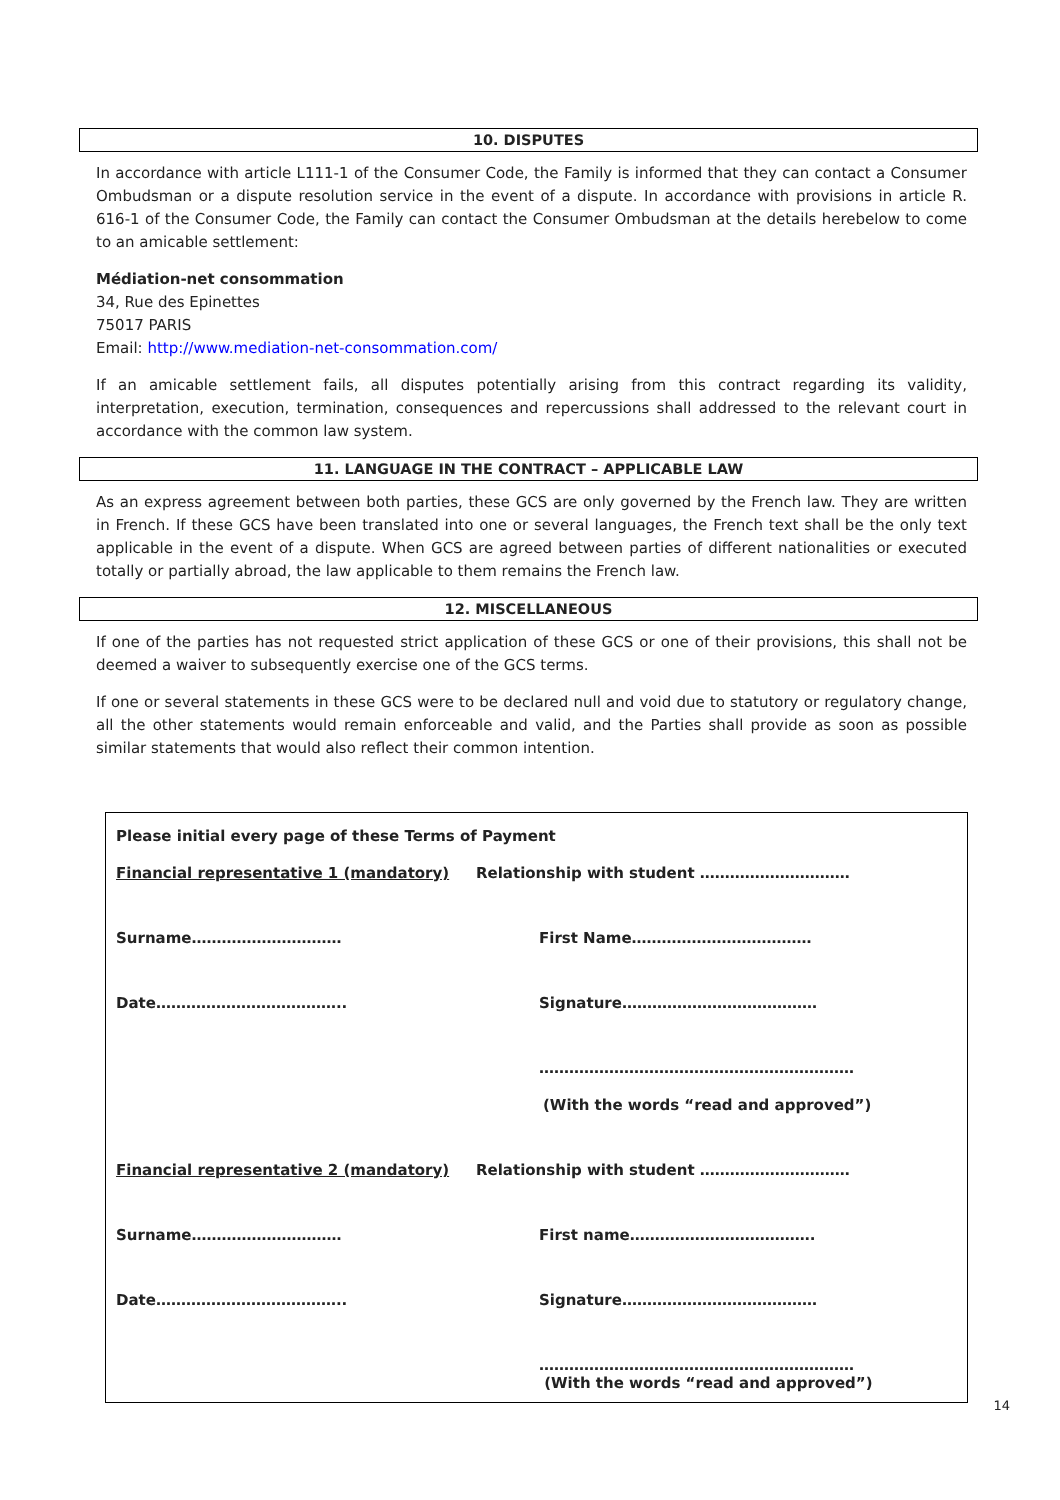10. DISPUTES
In accordance with article L111-1 of the Consumer Code, the Family is informed that they can contact a Consumer Ombudsman or a dispute resolution service in the event of a dispute. In accordance with provisions in article R. 616-1 of the Consumer Code, the Family can contact the Consumer Ombudsman at the details herebelow to come to an amicable settlement:
Médiation-net consommation
34, Rue des Epinettes
75017 PARIS
Email: http://www.mediation-net-consommation.com/
If an amicable settlement fails, all disputes potentially arising from this contract regarding its validity, interpretation, execution, termination, consequences and repercussions shall addressed to the relevant court in accordance with the common law system.
11. LANGUAGE IN THE CONTRACT – APPLICABLE LAW
As an express agreement between both parties, these GCS are only governed by the French law. They are written in French. If these GCS have been translated into one or several languages, the French text shall be the only text applicable in the event of a dispute. When GCS are agreed between parties of different nationalities or executed totally or partially abroad, the law applicable to them remains the French law.
12. MISCELLANEOUS
If one of the parties has not requested strict application of these GCS or one of their provisions, this shall not be deemed a waiver to subsequently exercise one of the GCS terms.
If one or several statements in these GCS were to be declared null and void due to statutory or regulatory change, all the other statements would remain enforceable and valid, and the Parties shall provide as soon as possible similar statements that would also reflect their common intention.
Please initial every page of these Terms of Payment
Financial representative 1 (mandatory) Relationship with student …………………………
Surname………………………… First Name………………………………
Date……………………………….. Signature…………………………………
………………………………………………………
(With the words “read and approved”)
Financial representative 2 (mandatory) Relationship with student …………………………
Surname………………………… First name……………………………….
Date……………………………….. Signature…………………………………
………………………………………………………
(With the words “read and approved”)
14